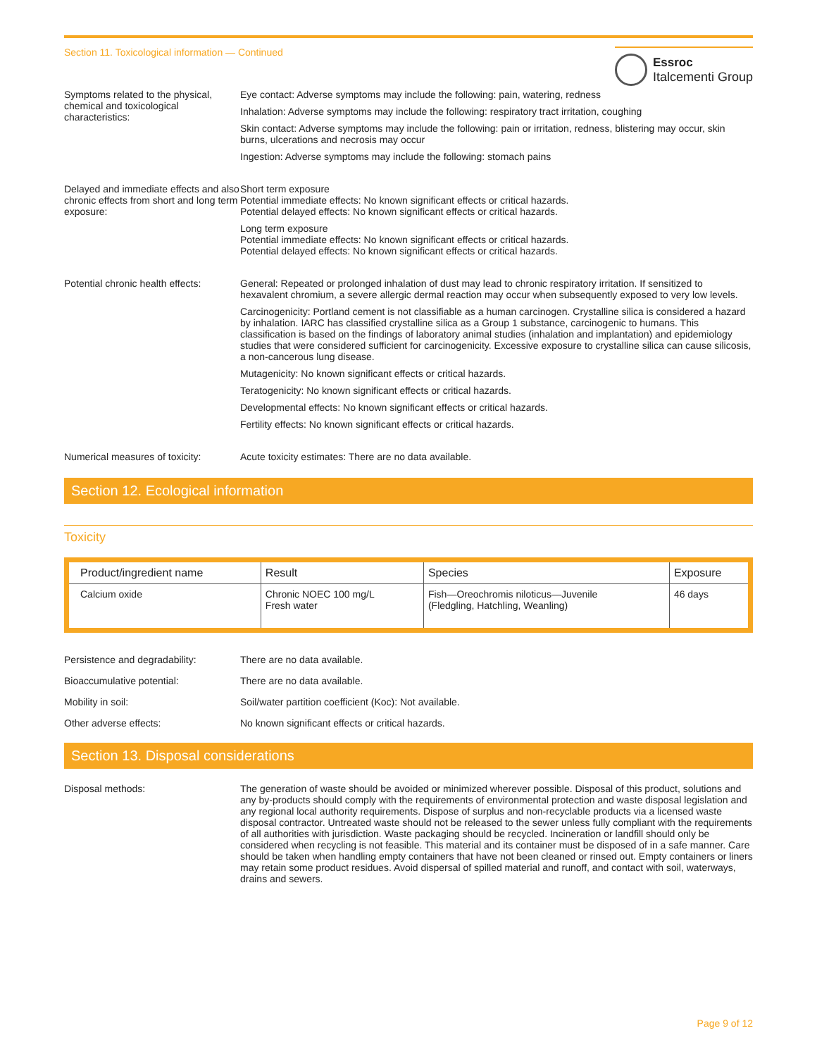Section 11. Toxicological information — Continued
Essroc
Italcementi Group
Symptoms related to the physical, chemical and toxicological characteristics:
Eye contact: Adverse symptoms may include the following: pain, watering, redness
Inhalation: Adverse symptoms may include the following: respiratory tract irritation, coughing
Skin contact: Adverse symptoms may include the following: pain or irritation, redness, blistering may occur, skin burns, ulcerations and necrosis may occur
Ingestion: Adverse symptoms may include the following: stomach pains
Delayed and immediate effects and also chronic effects from short and long term exposure:
Short term exposure
Potential immediate effects: No known significant effects or critical hazards.
Potential delayed effects: No known significant effects or critical hazards.
Long term exposure
Potential immediate effects: No known significant effects or critical hazards.
Potential delayed effects: No known significant effects or critical hazards.
Potential chronic health effects:
General: Repeated or prolonged inhalation of dust may lead to chronic respiratory irritation. If sensitized to hexavalent chromium, a severe allergic dermal reaction may occur when subsequently exposed to very low levels.
Carcinogenicity: Portland cement is not classifiable as a human carcinogen. Crystalline silica is considered a hazard by inhalation. IARC has classified crystalline silica as a Group 1 substance, carcinogenic to humans. This classification is based on the findings of laboratory animal studies (inhalation and implantation) and epidemiology studies that were considered sufficient for carcinogenicity. Excessive exposure to crystalline silica can cause silicosis, a non-cancerous lung disease.
Mutagenicity: No known significant effects or critical hazards.
Teratogenicity: No known significant effects or critical hazards.
Developmental effects: No known significant effects or critical hazards.
Fertility effects: No known significant effects or critical hazards.
Numerical measures of toxicity:
Acute toxicity estimates: There are no data available.
Section 12. Ecological information
Toxicity
| Product/ingredient name | Result | Species | Exposure |
| --- | --- | --- | --- |
| Calcium oxide | Chronic NOEC 100 mg/L Fresh water | Fish—Oreochromis niloticus—Juvenile (Fledgling, Hatchling, Weanling) | 46 days |
Persistence and degradability:
There are no data available.
Bioaccumulative potential: There are no data available.
Mobility in soil: Soil/water partition coefficient (Koc): Not available.
Other adverse effects: No known significant effects or critical hazards.
Section 13. Disposal considerations
Disposal methods: The generation of waste should be avoided or minimized wherever possible. Disposal of this product, solutions and any by-products should comply with the requirements of environmental protection and waste disposal legislation and any regional local authority requirements. Dispose of surplus and non-recyclable products via a licensed waste disposal contractor. Untreated waste should not be released to the sewer unless fully compliant with the requirements of all authorities with jurisdiction. Waste packaging should be recycled. Incineration or landfill should only be considered when recycling is not feasible. This material and its container must be disposed of in a safe manner. Care should be taken when handling empty containers that have not been cleaned or rinsed out. Empty containers or liners may retain some product residues. Avoid dispersal of spilled material and runoff, and contact with soil, waterways, drains and sewers.
Page 9 of 12